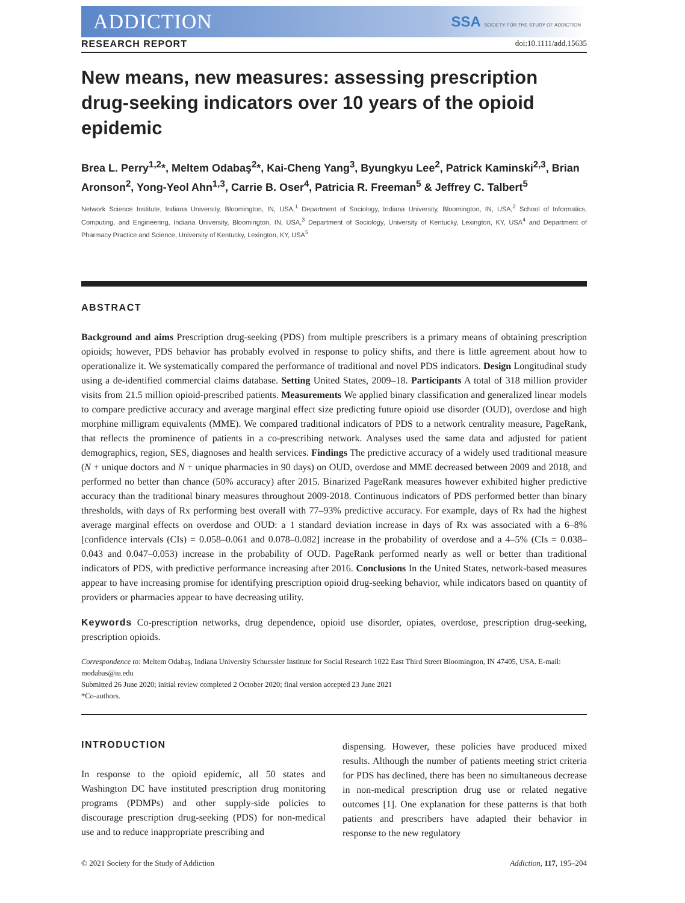ADDICTION SSA SOCIETY FOR THE STUDY OF ADDICTION
RESEARCH REPORT doi:10.1111/add.15635
New means, new measures: assessing prescription drug-seeking indicators over 10 years of the opioid epidemic
Brea L. Perry<sup>1,2</sup>*, Meltem Odabaş<sup>2</sup>*, Kai-Cheng Yang<sup>3</sup>, Byungkyu Lee<sup>2</sup>, Patrick Kaminski<sup>2,3</sup>, Brian Aronson<sup>2</sup>, Yong-Yeol Ahn<sup>1,3</sup>, Carrie B. Oser<sup>4</sup>, Patricia R. Freeman<sup>5</sup> & Jeffrey C. Talbert<sup>5</sup>
Network Science Institute, Indiana University, Bloomington, IN, USA,<sup>1</sup> Department of Sociology, Indiana University, Bloomington, IN, USA,<sup>2</sup> School of Informatics, Computing, and Engineering, Indiana University, Bloomington, IN, USA,<sup>3</sup> Department of Sociology, University of Kentucky, Lexington, KY, USA<sup>4</sup> and Department of Pharmacy Practice and Science, University of Kentucky, Lexington, KY, USA<sup>5</sup>
ABSTRACT
Background and aims Prescription drug-seeking (PDS) from multiple prescribers is a primary means of obtaining prescription opioids; however, PDS behavior has probably evolved in response to policy shifts, and there is little agreement about how to operationalize it. We systematically compared the performance of traditional and novel PDS indicators. Design Longitudinal study using a de-identified commercial claims database. Setting United States, 2009–18. Participants A total of 318 million provider visits from 21.5 million opioid-prescribed patients. Measurements We applied binary classification and generalized linear models to compare predictive accuracy and average marginal effect size predicting future opioid use disorder (OUD), overdose and high morphine milligram equivalents (MME). We compared traditional indicators of PDS to a network centrality measure, PageRank, that reflects the prominence of patients in a co-prescribing network. Analyses used the same data and adjusted for patient demographics, region, SES, diagnoses and health services. Findings The predictive accuracy of a widely used traditional measure (N + unique doctors and N + unique pharmacies in 90 days) on OUD, overdose and MME decreased between 2009 and 2018, and performed no better than chance (50% accuracy) after 2015. Binarized PageRank measures however exhibited higher predictive accuracy than the traditional binary measures throughout 2009-2018. Continuous indicators of PDS performed better than binary thresholds, with days of Rx performing best overall with 77–93% predictive accuracy. For example, days of Rx had the highest average marginal effects on overdose and OUD: a 1 standard deviation increase in days of Rx was associated with a 6–8% [confidence intervals (CIs) = 0.058–0.061 and 0.078–0.082] increase in the probability of overdose and a 4–5% (CIs = 0.038–0.043 and 0.047–0.053) increase in the probability of OUD. PageRank performed nearly as well or better than traditional indicators of PDS, with predictive performance increasing after 2016. Conclusions In the United States, network-based measures appear to have increasing promise for identifying prescription opioid drug-seeking behavior, while indicators based on quantity of providers or pharmacies appear to have decreasing utility.
Keywords Co-prescription networks, drug dependence, opioid use disorder, opiates, overdose, prescription drug-seeking, prescription opioids.
Correspondence to: Meltem Odabaş, Indiana University Schuessler Institute for Social Research 1022 East Third Street Bloomington, IN 47405, USA. E-mail: modabas@iu.edu
Submitted 26 June 2020; initial review completed 2 October 2020; final version accepted 23 June 2021
*Co-authors.
INTRODUCTION
In response to the opioid epidemic, all 50 states and Washington DC have instituted prescription drug monitoring programs (PDMPs) and other supply-side policies to discourage prescription drug-seeking (PDS) for non-medical use and to reduce inappropriate prescribing and
dispensing. However, these policies have produced mixed results. Although the number of patients meeting strict criteria for PDS has declined, there has been no simultaneous decrease in non-medical prescription drug use or related negative outcomes [1]. One explanation for these patterns is that both patients and prescribers have adapted their behavior in response to the new regulatory
© 2021 Society for the Study of Addiction Addiction, 117, 195–204